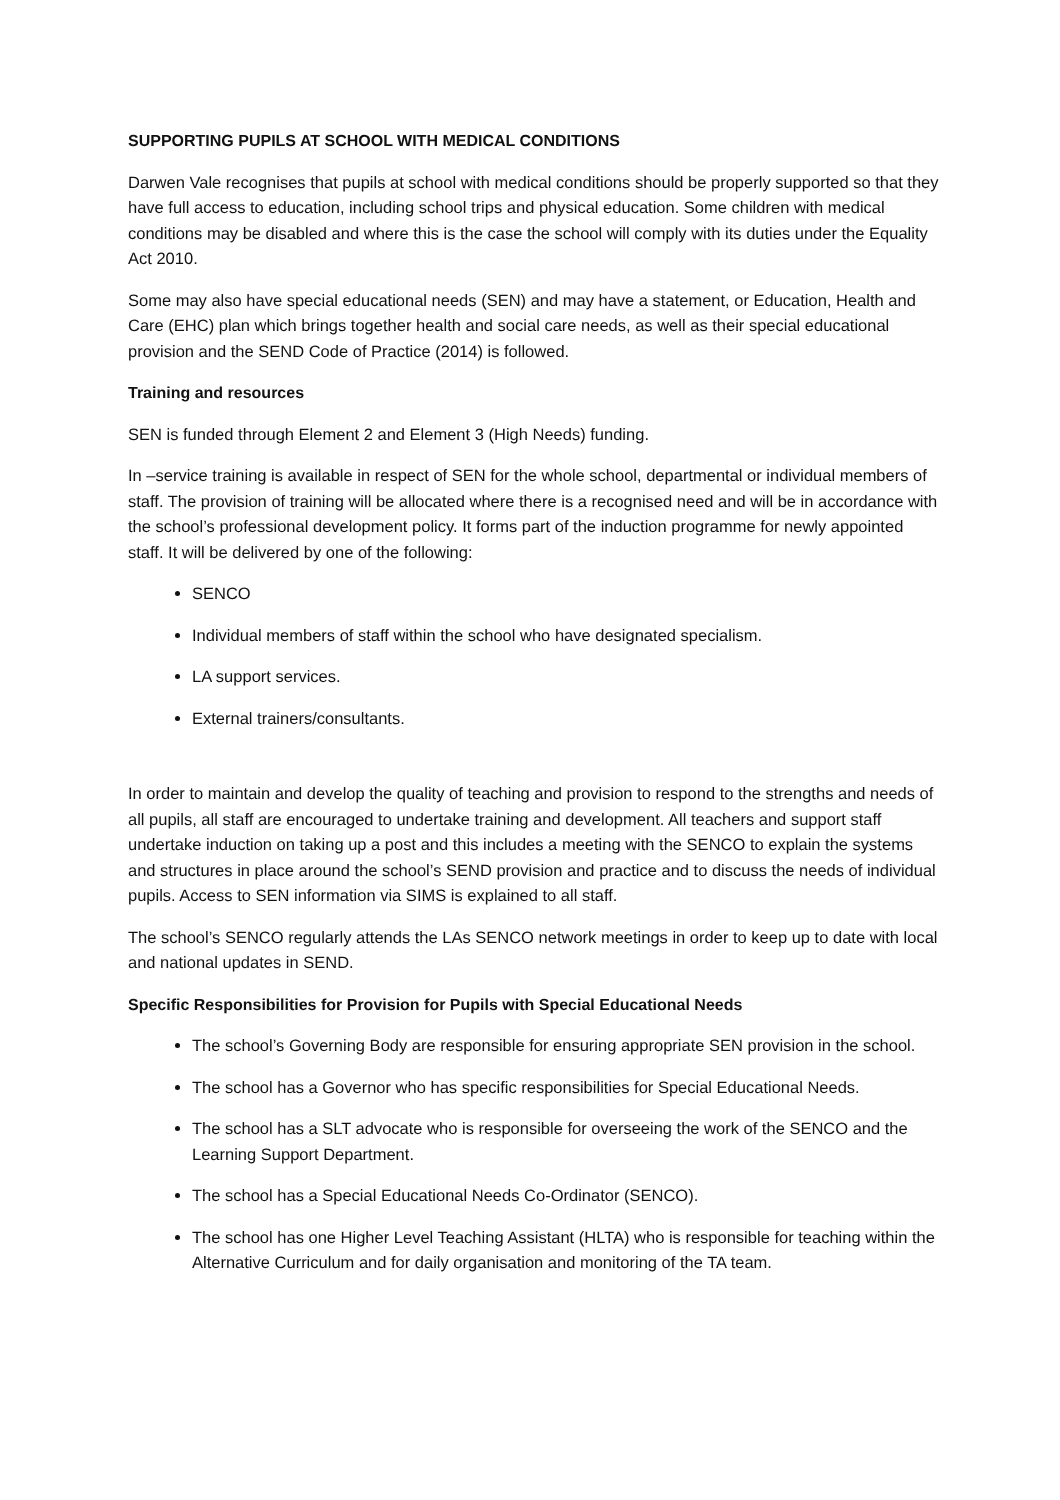SUPPORTING PUPILS AT SCHOOL WITH MEDICAL CONDITIONS
Darwen Vale recognises that pupils at school with medical conditions should be properly supported so that they have full access to education, including school trips and physical education. Some children with medical conditions may be disabled and where this is the case the school will comply with its duties under the Equality Act 2010.
Some may also have special educational needs (SEN) and may have a statement, or Education, Health and Care (EHC) plan which brings together health and social care needs, as well as their special educational provision and the SEND Code of Practice (2014) is followed.
Training and resources
SEN is funded through Element 2 and Element 3 (High Needs) funding.
In –service training is available in respect of SEN for the whole school, departmental or individual members of staff. The provision of training will be allocated where there is a recognised need and will be in accordance with the school’s professional development policy. It forms part of the induction programme for newly appointed staff. It will be delivered by one of the following:
SENCO
Individual members of staff within the school who have designated specialism.
LA support services.
External trainers/consultants.
In order to maintain and develop the quality of teaching and provision to respond to the strengths and needs of all pupils, all staff are encouraged to undertake training and development. All teachers and support staff undertake induction on taking up a post and this includes a meeting with the SENCO to explain the systems and structures in place around the school’s SEND provision and practice and to discuss the needs of individual pupils. Access to SEN information via SIMS is explained to all staff.
The school’s SENCO regularly attends the LAs SENCO network meetings in order to keep up to date with local and national updates in SEND.
Specific Responsibilities for Provision for Pupils with Special Educational Needs
The school’s Governing Body are responsible for ensuring appropriate SEN provision in the school.
The school has a Governor who has specific responsibilities for Special Educational Needs.
The school has a SLT advocate who is responsible for overseeing the work of the SENCO and the Learning Support Department.
The school has a Special Educational Needs Co-Ordinator (SENCO).
The school has one Higher Level Teaching Assistant (HLTA) who is responsible for teaching within the Alternative Curriculum and for daily organisation and monitoring of the TA team.